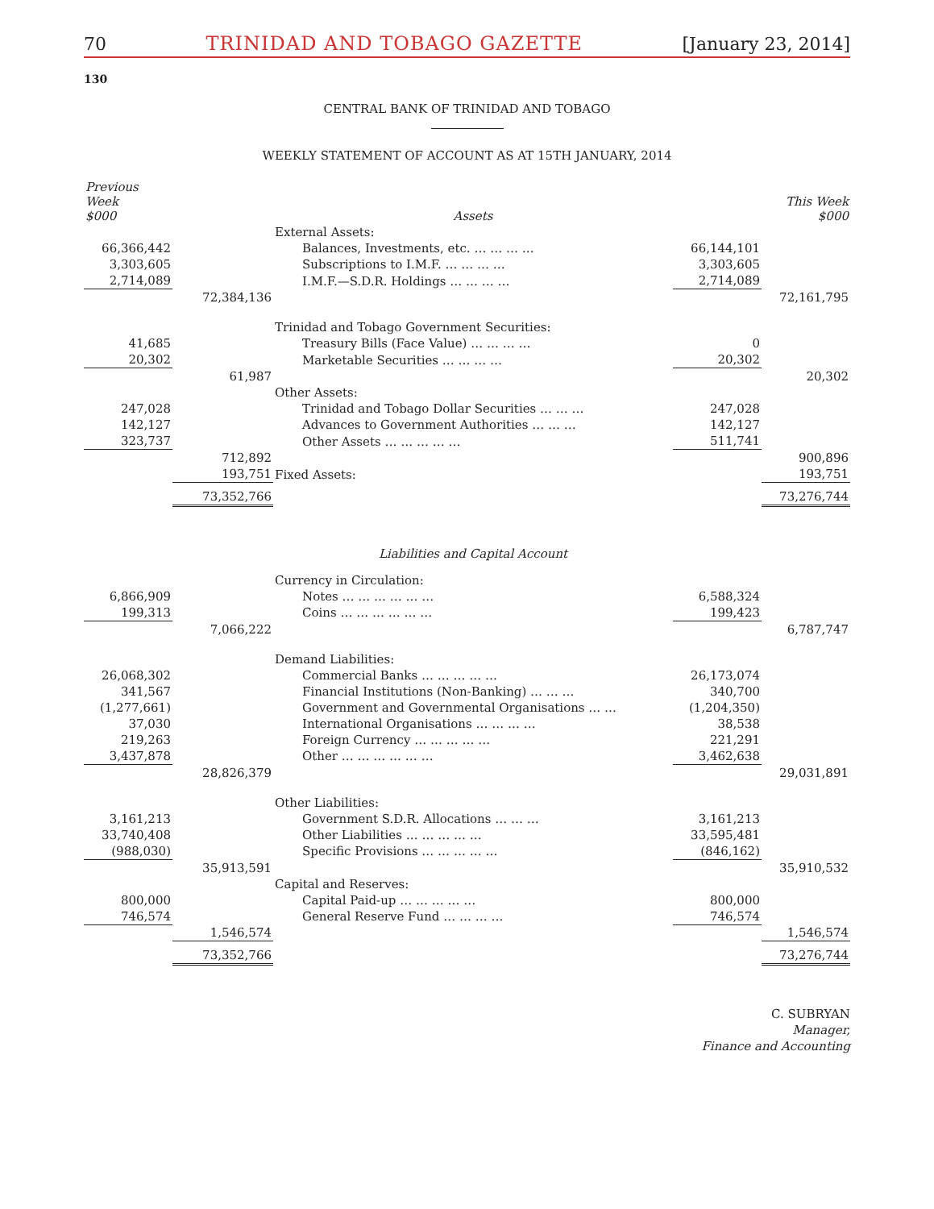70 TRINIDAD AND TOBAGO GAZETTE [January 23, 2014]
130
CENTRAL BANK OF TRINIDAD AND TOBAGO
WEEKLY STATEMENT OF ACCOUNT AS AT 15TH JANUARY, 2014
| Previous Week $000 | | Assets | | This Week $000 |
| | | External Assets: | | |
| 66,366,442 | | Balances, Investments, etc. … … … … | 66,144,101 | |
| 3,303,605 | | Subscriptions to I.M.F. … … … … | 3,303,605 | |
| 2,714,089 | | I.M.F.—S.D.R. Holdings … … … … | 2,714,089 | |
| | 72,384,136 | | | 72,161,795 |
| | | Trinidad and Tobago Government Securities: | | |
| 41,685 | | Treasury Bills (Face Value) … … … … | 0 | |
| 20,302 | | Marketable Securities … … … … | 20,302 | |
| | 61,987 | | | 20,302 |
| | | Other Assets: | | |
| 247,028 | | Trinidad and Tobago Dollar Securities … … … | 247,028 | |
| 142,127 | | Advances to Government Authorities … … … | 142,127 | |
| 323,737 | | Other Assets … … … … … | 511,741 | |
| | 712,892 | | | 900,896 |
| | 193,751 | Fixed Assets: | | 193,751 |
| | 73,352,766 | | | 73,276,744 |
| | | Liabilities and Capital Account | | |
| | | Currency in Circulation: | | |
| 6,866,909 | | Notes … … … … … … | 6,588,324 | |
| 199,313 | | Coins … … … … … … | 199,423 | |
| | 7,066,222 | | | 6,787,747 |
| | | Demand Liabilities: | | |
| 26,068,302 | | Commercial Banks … … … … … | 26,173,074 | |
| 341,567 | | Financial Institutions (Non-Banking) … … … | 340,700 | |
| (1,277,661) | | Government and Governmental Organisations … … | (1,204,350) | |
| 37,030 | | International Organisations … … … … | 38,538 | |
| 219,263 | | Foreign Currency … … … … … | 221,291 | |
| 3,437,878 | | Other … … … … … … | 3,462,638 | |
| | 28,826,379 | | | 29,031,891 |
| | | Other Liabilities: | | |
| 3,161,213 | | Government S.D.R. Allocations … … … | 3,161,213 | |
| 33,740,408 | | Other Liabilities … … … … … | 33,595,481 | |
| (988,030) | | Specific Provisions … … … … … | (846,162) | |
| | 35,913,591 | | | 35,910,532 |
| | | Capital and Reserves: | | |
| 800,000 | | Capital Paid-up … … … … … | 800,000 | |
| 746,574 | | General Reserve Fund … … … … | 746,574 | |
| | 1,546,574 | | | 1,546,574 |
| | 73,352,766 | | | 73,276,744 |
C. SUBRYAN
Manager,
Finance and Accounting